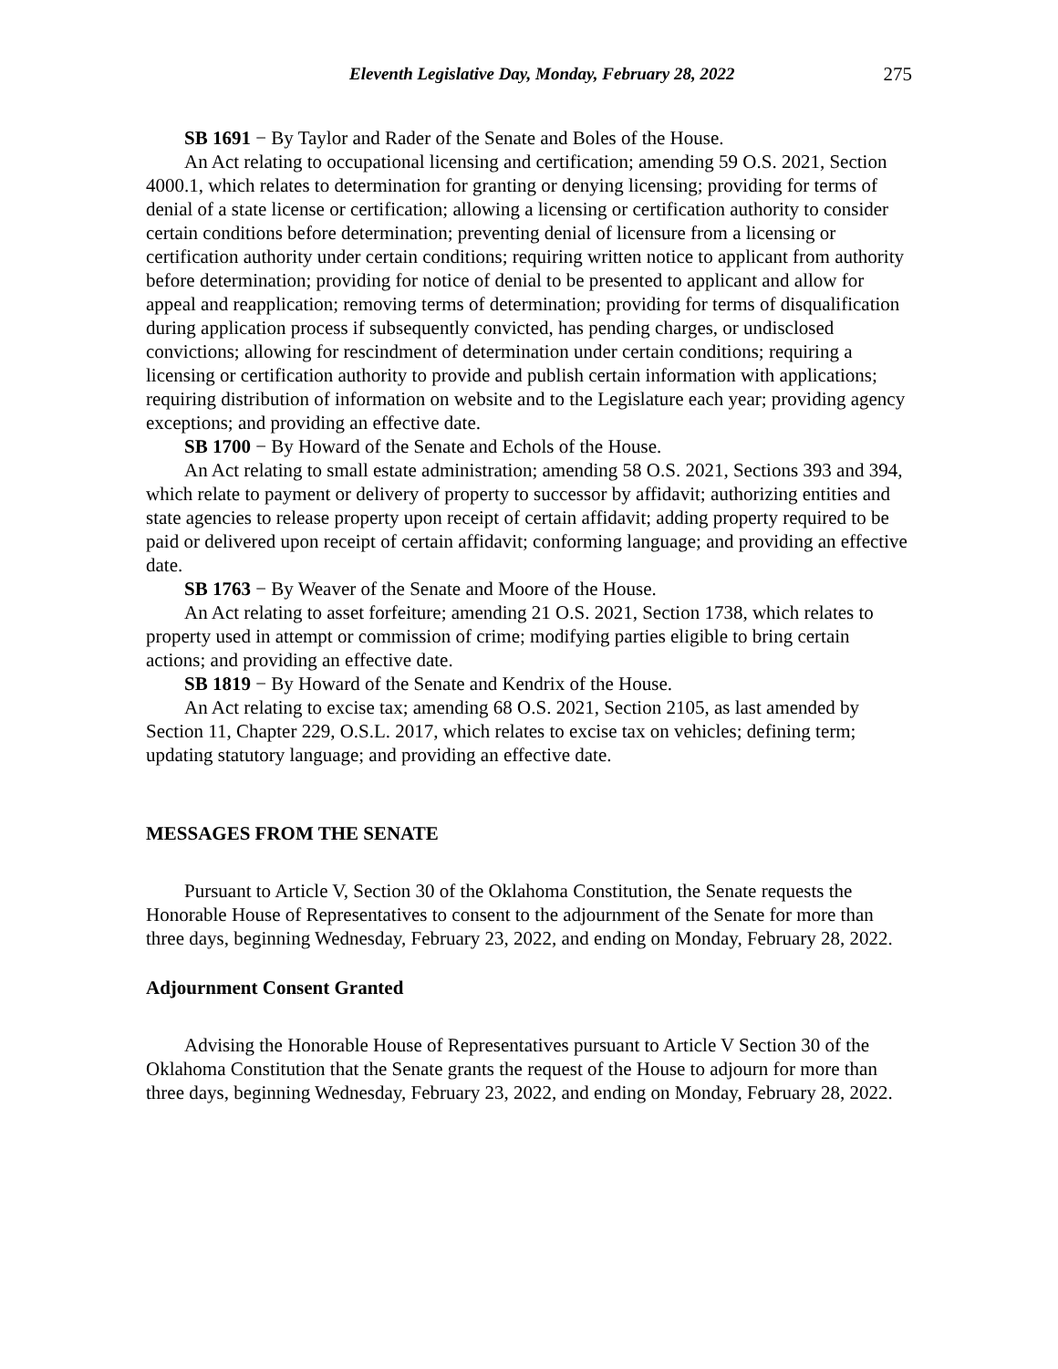Eleventh Legislative Day, Monday, February 28, 2022 275
SB 1691 − By Taylor and Rader of the Senate and Boles of the House.
An Act relating to occupational licensing and certification; amending 59 O.S. 2021, Section 4000.1, which relates to determination for granting or denying licensing; providing for terms of denial of a state license or certification; allowing a licensing or certification authority to consider certain conditions before determination; preventing denial of licensure from a licensing or certification authority under certain conditions; requiring written notice to applicant from authority before determination; providing for notice of denial to be presented to applicant and allow for appeal and reapplication; removing terms of determination; providing for terms of disqualification during application process if subsequently convicted, has pending charges, or undisclosed convictions; allowing for rescindment of determination under certain conditions; requiring a licensing or certification authority to provide and publish certain information with applications; requiring distribution of information on website and to the Legislature each year; providing agency exceptions; and providing an effective date.
SB 1700 − By Howard of the Senate and Echols of the House.
An Act relating to small estate administration; amending 58 O.S. 2021, Sections 393 and 394, which relate to payment or delivery of property to successor by affidavit; authorizing entities and state agencies to release property upon receipt of certain affidavit; adding property required to be paid or delivered upon receipt of certain affidavit; conforming language; and providing an effective date.
SB 1763 − By Weaver of the Senate and Moore of the House.
An Act relating to asset forfeiture; amending 21 O.S. 2021, Section 1738, which relates to property used in attempt or commission of crime; modifying parties eligible to bring certain actions; and providing an effective date.
SB 1819 − By Howard of the Senate and Kendrix of the House.
An Act relating to excise tax; amending 68 O.S. 2021, Section 2105, as last amended by Section 11, Chapter 229, O.S.L. 2017, which relates to excise tax on vehicles; defining term; updating statutory language; and providing an effective date.
MESSAGES FROM THE SENATE
Pursuant to Article V, Section 30 of the Oklahoma Constitution, the Senate requests the Honorable House of Representatives to consent to the adjournment of the Senate for more than three days, beginning Wednesday, February 23, 2022, and ending on Monday, February 28, 2022.
Adjournment Consent Granted
Advising the Honorable House of Representatives pursuant to Article V Section 30 of the Oklahoma Constitution that the Senate grants the request of the House to adjourn for more than three days, beginning Wednesday, February 23, 2022, and ending on Monday, February 28, 2022.